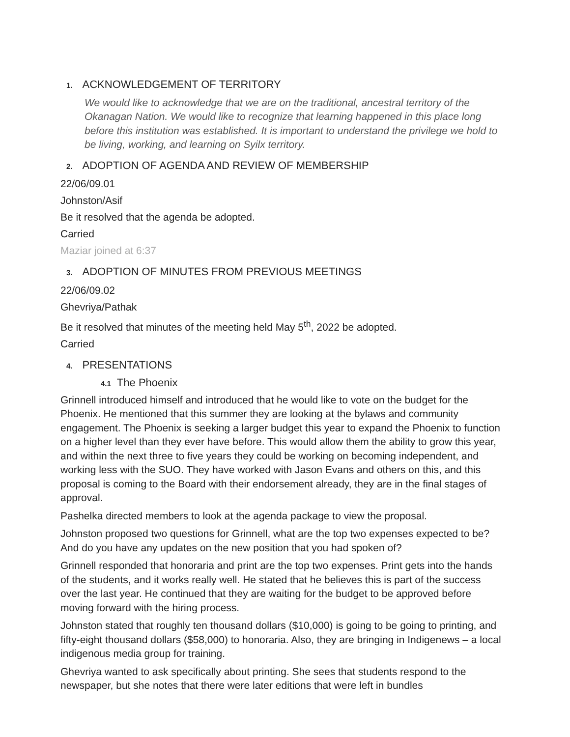1. ACKNOWLEDGEMENT OF TERRITORY
We would like to acknowledge that we are on the traditional, ancestral territory of the Okanagan Nation. We would like to recognize that learning happened in this place long before this institution was established. It is important to understand the privilege we hold to be living, working, and learning on Syilx territory.
2. ADOPTION OF AGENDA AND REVIEW OF MEMBERSHIP
22/06/09.01
Johnston/Asif
Be it resolved that the agenda be adopted.
Carried
Maziar joined at 6:37
3. ADOPTION OF MINUTES FROM PREVIOUS MEETINGS
22/06/09.02
Ghevriya/Pathak
Be it resolved that minutes of the meeting held May 5<sup>th</sup>, 2022 be adopted.
Carried
4. PRESENTATIONS
4.1 The Phoenix
Grinnell introduced himself and introduced that he would like to vote on the budget for the Phoenix. He mentioned that this summer they are looking at the bylaws and community engagement. The Phoenix is seeking a larger budget this year to expand the Phoenix to function on a higher level than they ever have before. This would allow them the ability to grow this year, and within the next three to five years they could be working on becoming independent, and working less with the SUO. They have worked with Jason Evans and others on this, and this proposal is coming to the Board with their endorsement already, they are in the final stages of approval.
Pashelka directed members to look at the agenda package to view the proposal.
Johnston proposed two questions for Grinnell, what are the top two expenses expected to be? And do you have any updates on the new position that you had spoken of?
Grinnell responded that honoraria and print are the top two expenses. Print gets into the hands of the students, and it works really well. He stated that he believes this is part of the success over the last year. He continued that they are waiting for the budget to be approved before moving forward with the hiring process.
Johnston stated that roughly ten thousand dollars ($10,000) is going to be going to printing, and fifty-eight thousand dollars ($58,000) to honoraria. Also, they are bringing in Indigenews – a local indigenous media group for training.
Ghevriya wanted to ask specifically about printing. She sees that students respond to the newspaper, but she notes that there were later editions that were left in bundles